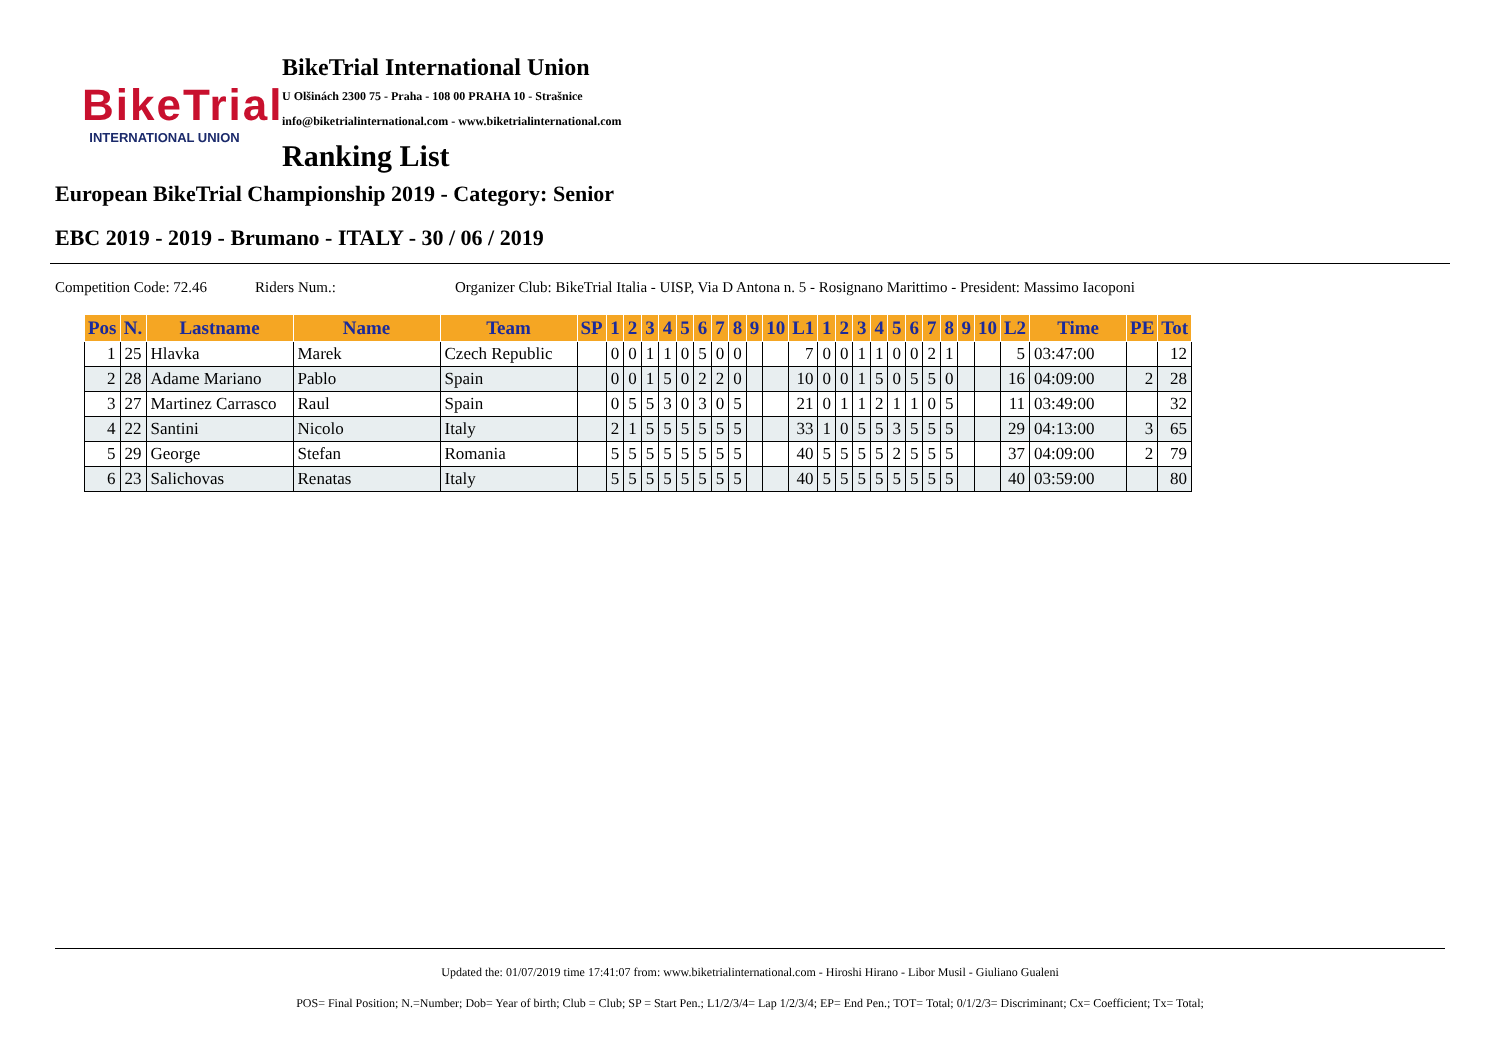BikeTrial
INTERNATIONAL UNION
BikeTrial International Union
U Olšinách 2300 75 - Praha - 108 00 PRAHA 10 - Strašnice
info@biketrialinternational.com - www.biketrialinternational.com
Ranking List
European BikeTrial Championship 2019 - Category: Senior
EBC 2019 - 2019 - Brumano - ITALY - 30 / 06 / 2019
Competition Code: 72.46 Riders Num.: Organizer Club: BikeTrial Italia - UISP, Via D Antona n. 5 - Rosignano Marittimo - President: Massimo Iacoponi
| Pos | N. | Lastname | Name | Team | SP | 1 | 2 | 3 | 4 | 5 | 6 | 7 | 8 | 9 | 10 | L1 | 1 | 2 | 3 | 4 | 5 | 6 | 7 | 8 | 9 | 10 | L2 | Time | PE | Tot |
| --- | --- | --- | --- | --- | --- | --- | --- | --- | --- | --- | --- | --- | --- | --- | --- | --- | --- | --- | --- | --- | --- | --- | --- | --- | --- | --- | --- | --- | --- | --- |
| 1 | 25 | Hlavka | Marek | Czech Republic | | 0 | 0 | 1 | 1 | 0 | 5 | 0 | 0 | | | 7 | 0 | 0 | 1 | 1 | 0 | 0 | 2 | 1 | | | 5 | 03:47:00 | | 12 |
| 2 | 28 | Adame Mariano | Pablo | Spain | | 0 | 0 | 1 | 5 | 0 | 2 | 2 | 0 | | | 10 | 0 | 0 | 1 | 5 | 0 | 5 | 5 | 0 | | | 16 | 04:09:00 | 2 | 28 |
| 3 | 27 | Martinez Carrasco | Raul | Spain | | 0 | 5 | 5 | 3 | 0 | 3 | 0 | 5 | | | 21 | 0 | 1 | 1 | 2 | 1 | 1 | 0 | 5 | | | 11 | 03:49:00 | | 32 |
| 4 | 22 | Santini | Nicolo | Italy | | 2 | 1 | 5 | 5 | 5 | 5 | 5 | 5 | | | 33 | 1 | 0 | 5 | 5 | 3 | 5 | 5 | 5 | | | 29 | 04:13:00 | 3 | 65 |
| 5 | 29 | George | Stefan | Romania | | 5 | 5 | 5 | 5 | 5 | 5 | 5 | 5 | | | 40 | 5 | 5 | 5 | 5 | 2 | 5 | 5 | 5 | | | 37 | 04:09:00 | 2 | 79 |
| 6 | 23 | Salichovas | Renatas | Italy | | 5 | 5 | 5 | 5 | 5 | 5 | 5 | 5 | | | 40 | 5 | 5 | 5 | 5 | 5 | 5 | 5 | 5 | | | 40 | 03:59:00 | | 80 |
Updated the: 01/07/2019 time 17:41:07 from: www.biketrialinternational.com - Hiroshi Hirano - Libor Musil - Giuliano Gualeni
POS= Final Position; N.=Number; Dob= Year of birth; Club = Club; SP = Start Pen.; L1/2/3/4= Lap 1/2/3/4; EP= End Pen.; TOT= Total; 0/1/2/3= Discriminant; Cx= Coefficient; Tx= Total;